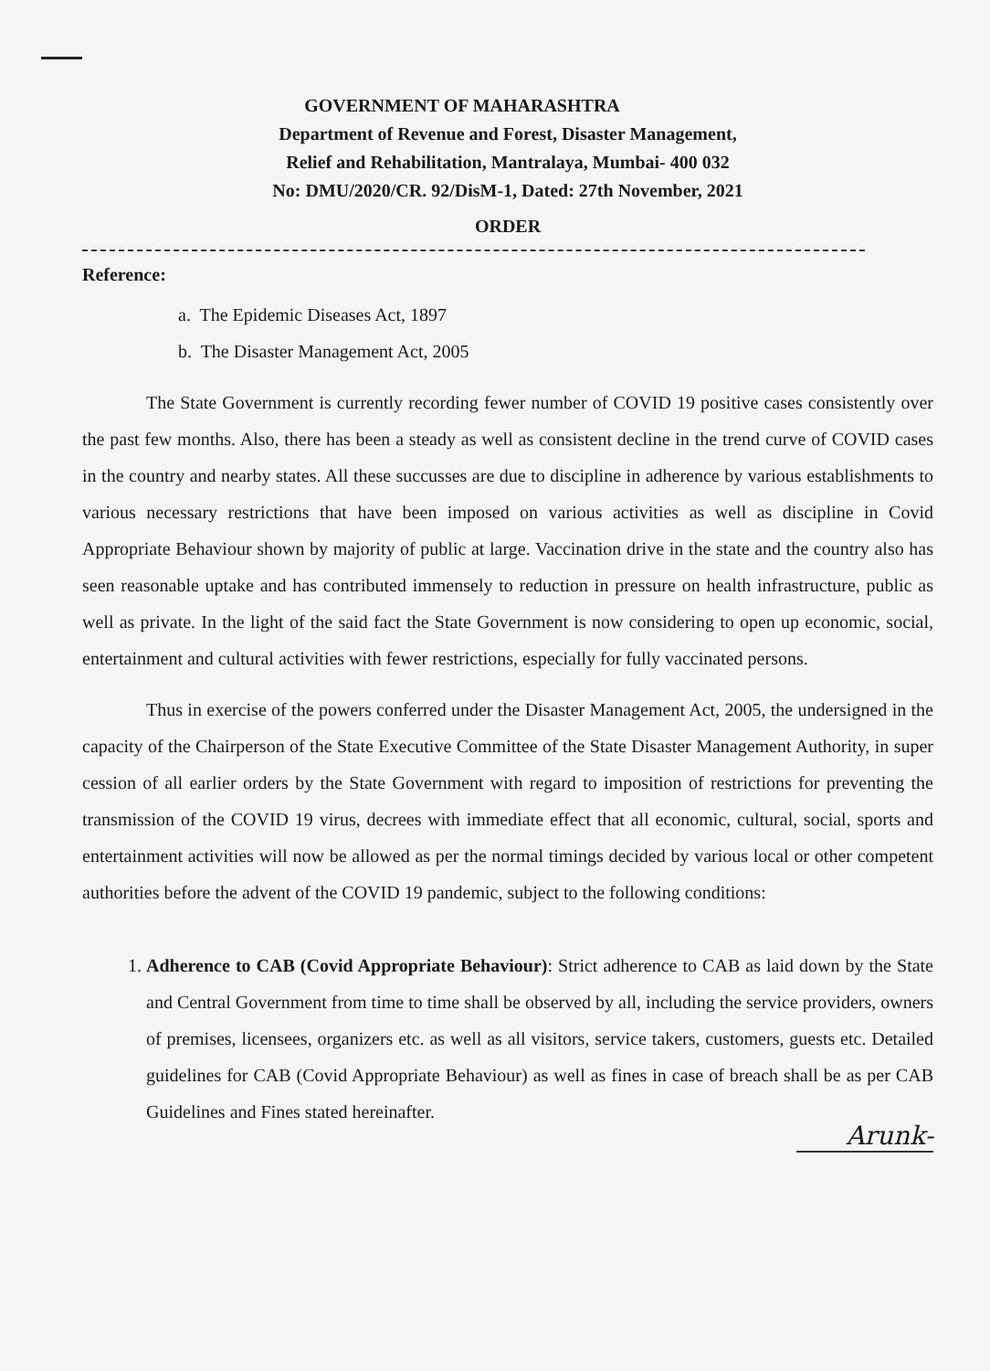GOVERNMENT OF MAHARASHTRA
Department of Revenue and Forest, Disaster Management,
Relief and Rehabilitation, Mantralaya, Mumbai- 400 032
No: DMU/2020/CR. 92/DisM-1, Dated: 27th November, 2021
ORDER
Reference:
a. The Epidemic Diseases Act, 1897
b. The Disaster Management Act, 2005
The State Government is currently recording fewer number of COVID 19 positive cases consistently over the past few months. Also, there has been a steady as well as consistent decline in the trend curve of COVID cases in the country and nearby states. All these succusses are due to discipline in adherence by various establishments to various necessary restrictions that have been imposed on various activities as well as discipline in Covid Appropriate Behaviour shown by majority of public at large. Vaccination drive in the state and the country also has seen reasonable uptake and has contributed immensely to reduction in pressure on health infrastructure, public as well as private. In the light of the said fact the State Government is now considering to open up economic, social, entertainment and cultural activities with fewer restrictions, especially for fully vaccinated persons.
Thus in exercise of the powers conferred under the Disaster Management Act, 2005, the undersigned in the capacity of the Chairperson of the State Executive Committee of the State Disaster Management Authority, in super cession of all earlier orders by the State Government with regard to imposition of restrictions for preventing the transmission of the COVID 19 virus, decrees with immediate effect that all economic, cultural, social, sports and entertainment activities will now be allowed as per the normal timings decided by various local or other competent authorities before the advent of the COVID 19 pandemic, subject to the following conditions:
1. Adherence to CAB (Covid Appropriate Behaviour): Strict adherence to CAB as laid down by the State and Central Government from time to time shall be observed by all, including the service providers, owners of premises, licensees, organizers etc. as well as all visitors, service takers, customers, guests etc. Detailed guidelines for CAB (Covid Appropriate Behaviour) as well as fines in case of breach shall be as per CAB Guidelines and Fines stated hereinafter.
Arunk-